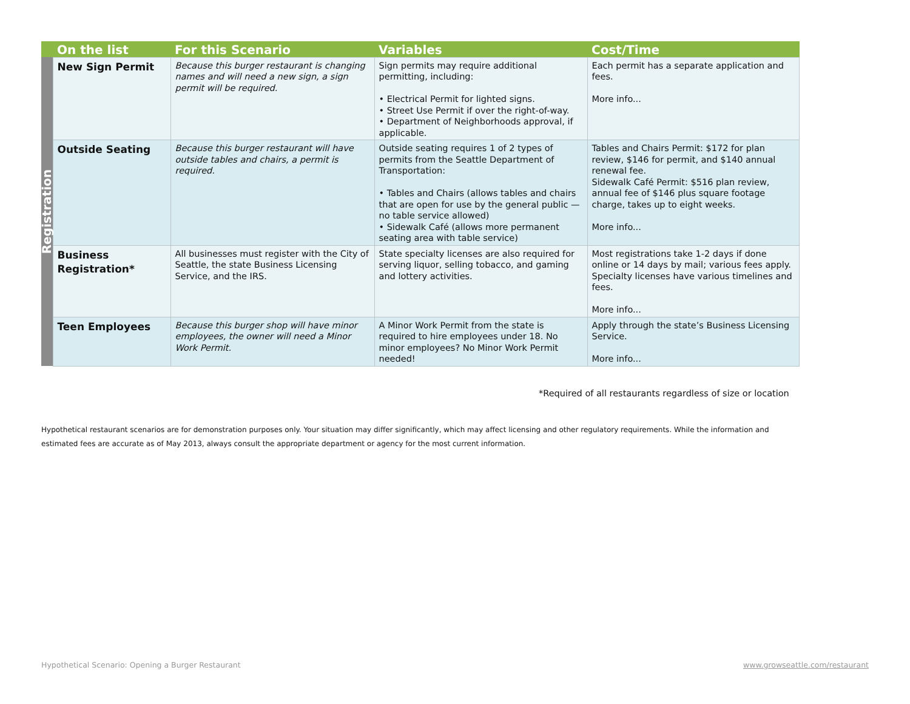| | On the list | For this Scenario | Variables | Cost/Time |
| --- | --- | --- | --- | --- |
| Registration | New Sign Permit | Because this burger restaurant is changing names and will need a new sign, a sign permit will be required. | Sign permits may require additional permitting, including: • Electrical Permit for lighted signs. • Street Use Permit if over the right-of-way. • Department of Neighborhoods approval, if applicable. | Each permit has a separate application and fees. More info... |
| | Outside Seating | Because this burger restaurant will have outside tables and chairs, a permit is required. | Outside seating requires 1 of 2 types of permits from the Seattle Department of Transportation: • Tables and Chairs (allows tables and chairs that are open for use by the general public — no table service allowed) • Sidewalk Café (allows more permanent seating area with table service) | Tables and Chairs Permit: $172 for plan review, $146 for permit, and $140 annual renewal fee. Sidewalk Café Permit: $516 plan review, annual fee of $146 plus square footage charge, takes up to eight weeks. More info... |
| | Business Registration* | All businesses must register with the City of Seattle, the state Business Licensing Service, and the IRS. | State specialty licenses are also required for serving liquor, selling tobacco, and gaming and lottery activities. | Most registrations take 1-2 days if done online or 14 days by mail; various fees apply. Specialty licenses have various timelines and fees. More info... |
| | Teen Employees | Because this burger shop will have minor employees, the owner will need a Minor Work Permit. | A Minor Work Permit from the state is required to hire employees under 18. No minor employees? No Minor Work Permit needed! | Apply through the state’s Business Licensing Service. More info... |
*Required of all restaurants regardless of size or location
Hypothetical restaurant scenarios are for demonstration purposes only. Your situation may differ significantly, which may affect licensing and other regulatory requirements. While the information and estimated fees are accurate as of May 2013, always consult the appropriate department or agency for the most current information.
Hypothetical Scenario: Opening a Burger Restaurant
www.growseattle.com/restaurant